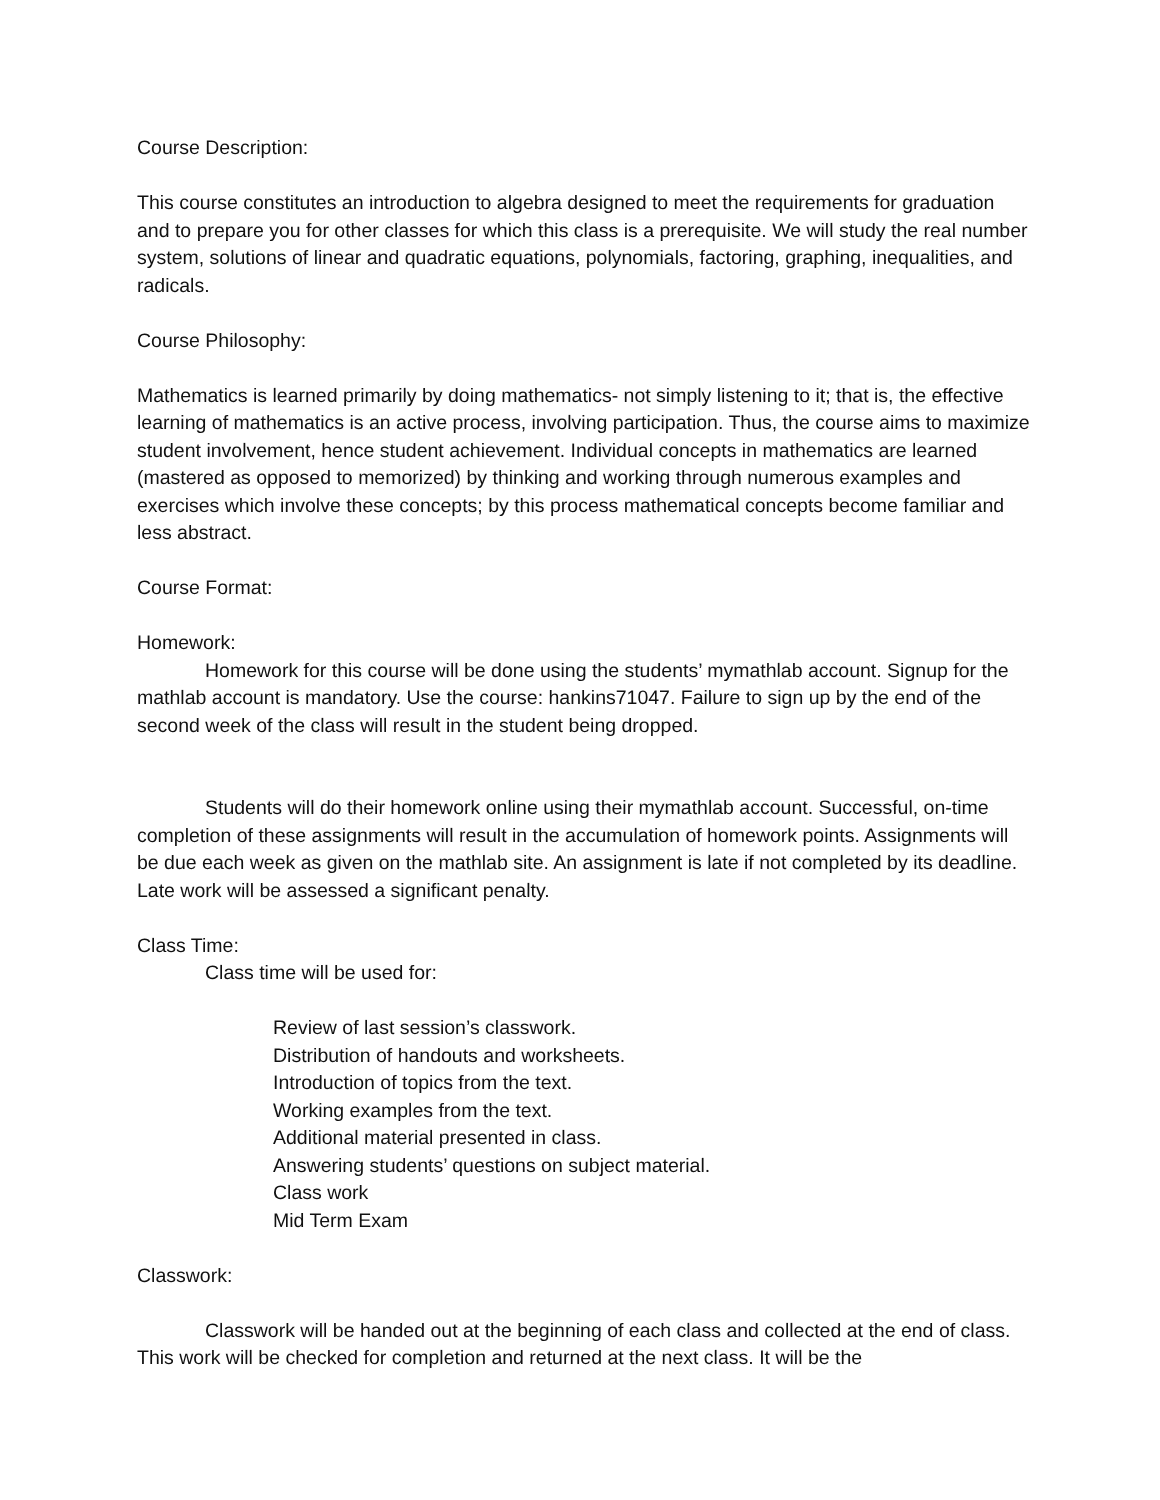Course Description:
This course constitutes an introduction to algebra designed to meet the requirements for graduation and to prepare you for other classes for which this class is a prerequisite. We will study the real number system, solutions of linear and quadratic equations, polynomials, factoring, graphing, inequalities, and radicals.
Course Philosophy:
Mathematics is learned primarily by doing mathematics- not simply listening to it; that is, the effective learning of mathematics is an active process, involving participation. Thus, the course aims to maximize student involvement, hence student achievement. Individual concepts in mathematics are learned (mastered as opposed to memorized) by thinking and working through numerous examples and exercises which involve these concepts; by this process mathematical concepts become familiar and less abstract.
Course Format:
Homework:
Homework for this course will be done using the students’ mymathlab account. Signup for the mathlab account is mandatory. Use the course: hankins71047. Failure to sign up by the end of the second week of the class will result in the student being dropped.
Students will do their homework online using their mymathlab account. Successful, on-time completion of these assignments will result in the accumulation of homework points. Assignments will be due each week as given on the mathlab site. An assignment is late if not completed by its deadline. Late work will be assessed a significant penalty.
Class Time:
Class time will be used for:
Review of last session’s classwork.
Distribution of handouts and worksheets.
Introduction of topics from the text.
Working examples from the text.
Additional material presented in class.
Answering students’ questions on subject material.
Class work
Mid Term Exam
Classwork:
Classwork will be handed out at the beginning of each class and collected at the end of class. This work will be checked for completion and returned at the next class. It will be the